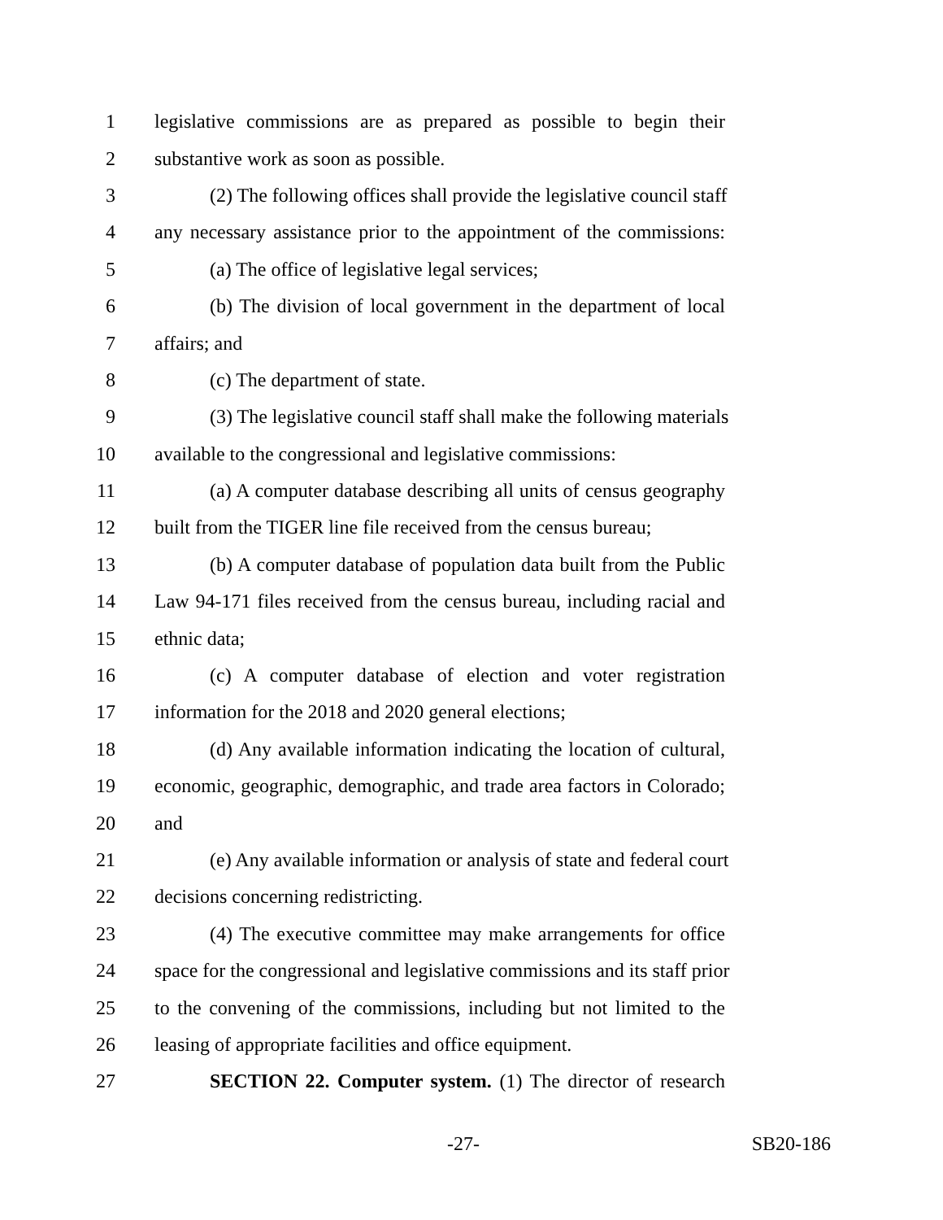1 legislative commissions are as prepared as possible to begin their
2 substantive work as soon as possible.
3 (2) The following offices shall provide the legislative council staff
4 any necessary assistance prior to the appointment of the commissions:
5 (a) The office of legislative legal services;
6 (b) The division of local government in the department of local
7 affairs; and
8 (c) The department of state.
9 (3) The legislative council staff shall make the following materials
10 available to the congressional and legislative commissions:
11 (a) A computer database describing all units of census geography
12 built from the TIGER line file received from the census bureau;
13 (b) A computer database of population data built from the Public
14 Law 94-171 files received from the census bureau, including racial and
15 ethnic data;
16 (c) A computer database of election and voter registration
17 information for the 2018 and 2020 general elections;
18 (d) Any available information indicating the location of cultural,
19 economic, geographic, demographic, and trade area factors in Colorado;
20 and
21 (e) Any available information or analysis of state and federal court
22 decisions concerning redistricting.
23 (4) The executive committee may make arrangements for office
24 space for the congressional and legislative commissions and its staff prior
25 to the convening of the commissions, including but not limited to the
26 leasing of appropriate facilities and office equipment.
27 SECTION 22. Computer system. (1) The director of research
-27- SB20-186